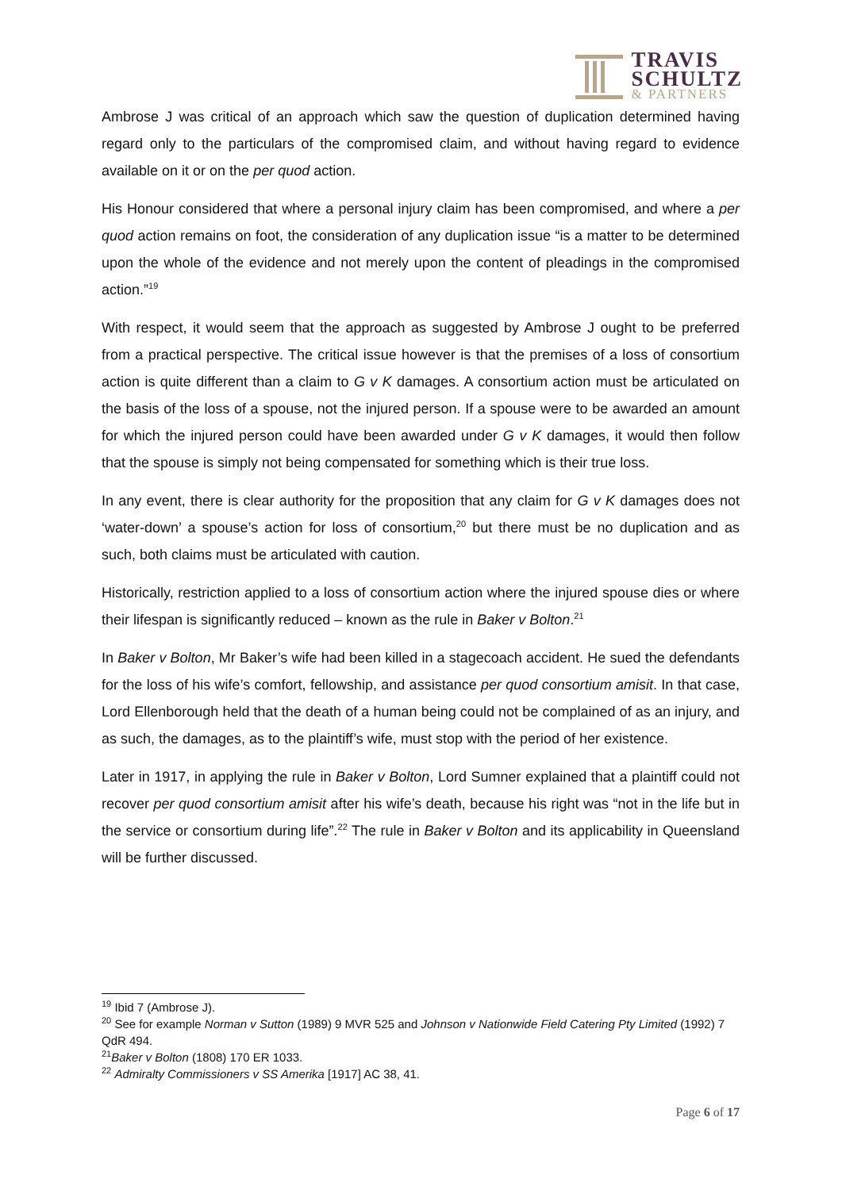TRAVIS
SCHULTZ
& PARTNERS
Ambrose J was critical of an approach which saw the question of duplication determined having regard only to the particulars of the compromised claim, and without having regard to evidence available on it or on the per quod action.
His Honour considered that where a personal injury claim has been compromised, and where a per quod action remains on foot, the consideration of any duplication issue “is a matter to be determined upon the whole of the evidence and not merely upon the content of pleadings in the compromised action.”<sup>19</sup>
With respect, it would seem that the approach as suggested by Ambrose J ought to be preferred from a practical perspective. The critical issue however is that the premises of a loss of consortium action is quite different than a claim to G v K damages. A consortium action must be articulated on the basis of the loss of a spouse, not the injured person. If a spouse were to be awarded an amount for which the injured person could have been awarded under G v K damages, it would then follow that the spouse is simply not being compensated for something which is their true loss.
In any event, there is clear authority for the proposition that any claim for G v K damages does not ‘water-down’ a spouse’s action for loss of consortium,<sup>20</sup> but there must be no duplication and as such, both claims must be articulated with caution.
Historically, restriction applied to a loss of consortium action where the injured spouse dies or where their lifespan is significantly reduced – known as the rule in Baker v Bolton.<sup>21</sup>
In Baker v Bolton, Mr Baker’s wife had been killed in a stagecoach accident. He sued the defendants for the loss of his wife’s comfort, fellowship, and assistance per quod consortium amisit. In that case, Lord Ellenborough held that the death of a human being could not be complained of as an injury, and as such, the damages, as to the plaintiff’s wife, must stop with the period of her existence.
Later in 1917, in applying the rule in Baker v Bolton, Lord Sumner explained that a plaintiff could not recover per quod consortium amisit after his wife’s death, because his right was “not in the life but in the service or consortium during life”.<sup>22</sup> The rule in Baker v Bolton and its applicability in Queensland will be further discussed.
<sup>19</sup> Ibid 7 (Ambrose J).
<sup>20</sup> See for example Norman v Sutton (1989) 9 MVR 525 and Johnson v Nationwide Field Catering Pty Limited (1992) 7 QdR 494.
<sup>21</sup> Baker v Bolton (1808) 170 ER 1033.
<sup>22</sup> Admiralty Commissioners v SS Amerika [1917] AC 38, 41.
Page 6 of 17